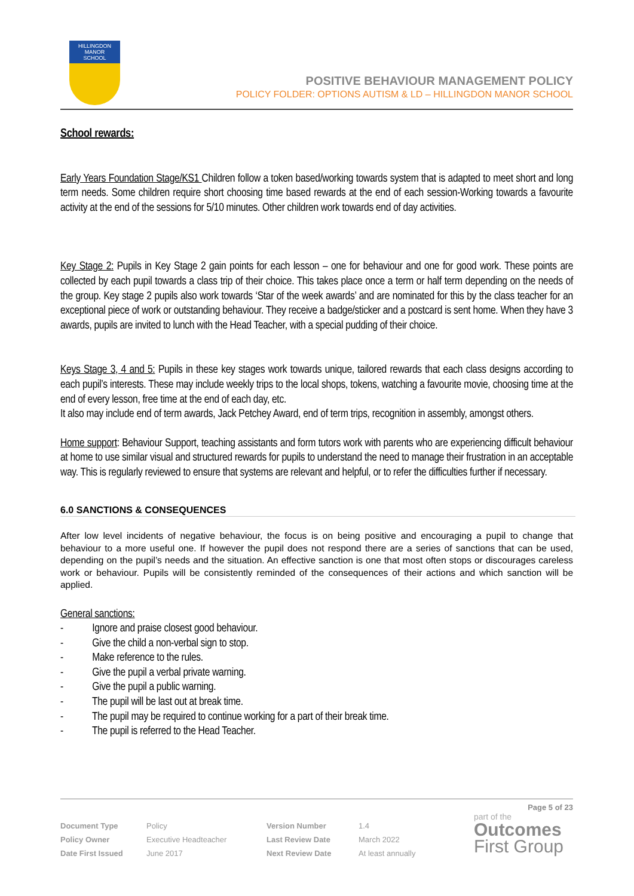HILLINGDON
MANOR
SCHOOL
POSITIVE BEHAVIOUR MANAGEMENT POLICY
POLICY FOLDER: OPTIONS AUTISM & LD – HILLINGDON MANOR SCHOOL
School rewards:
Early Years Foundation Stage/KS1 Children follow a token based/working towards system that is adapted to meet short and long term needs. Some children require short choosing time based rewards at the end of each session-Working towards a favourite activity at the end of the sessions for 5/10 minutes. Other children work towards end of day activities.
Key Stage 2: Pupils in Key Stage 2 gain points for each lesson – one for behaviour and one for good work. These points are collected by each pupil towards a class trip of their choice. This takes place once a term or half term depending on the needs of the group. Key stage 2 pupils also work towards ‘Star of the week awards’ and are nominated for this by the class teacher for an exceptional piece of work or outstanding behaviour. They receive a badge/sticker and a postcard is sent home. When they have 3 awards, pupils are invited to lunch with the Head Teacher, with a special pudding of their choice.
Keys Stage 3, 4 and 5: Pupils in these key stages work towards unique, tailored rewards that each class designs according to each pupil’s interests. These may include weekly trips to the local shops, tokens, watching a favourite movie, choosing time at the end of every lesson, free time at the end of each day, etc.
It also may include end of term awards, Jack Petchey Award, end of term trips, recognition in assembly, amongst others.
Home support: Behaviour Support, teaching assistants and form tutors work with parents who are experiencing difficult behaviour at home to use similar visual and structured rewards for pupils to understand the need to manage their frustration in an acceptable way. This is regularly reviewed to ensure that systems are relevant and helpful, or to refer the difficulties further if necessary.
6.0 SANCTIONS & CONSEQUENCES
After low level incidents of negative behaviour, the focus is on being positive and encouraging a pupil to change that behaviour to a more useful one. If however the pupil does not respond there are a series of sanctions that can be used, depending on the pupil’s needs and the situation. An effective sanction is one that most often stops or discourages careless work or behaviour. Pupils will be consistently reminded of the consequences of their actions and which sanction will be applied.
General sanctions:
- Ignore and praise closest good behaviour.
- Give the child a non-verbal sign to stop.
- Make reference to the rules.
- Give the pupil a verbal private warning.
- Give the pupil a public warning.
- The pupil will be last out at break time.
- The pupil may be required to continue working for a part of their break time.
- The pupil is referred to the Head Teacher.
Page 5 of 23
| Document Type | Policy | Version Number | 1.4 |
| Policy Owner | Executive Headteacher | Last Review Date | March 2022 |
| Date First Issued | June 2017 | Next Review Date | At least annually |
part of the
Outcomes
First Group